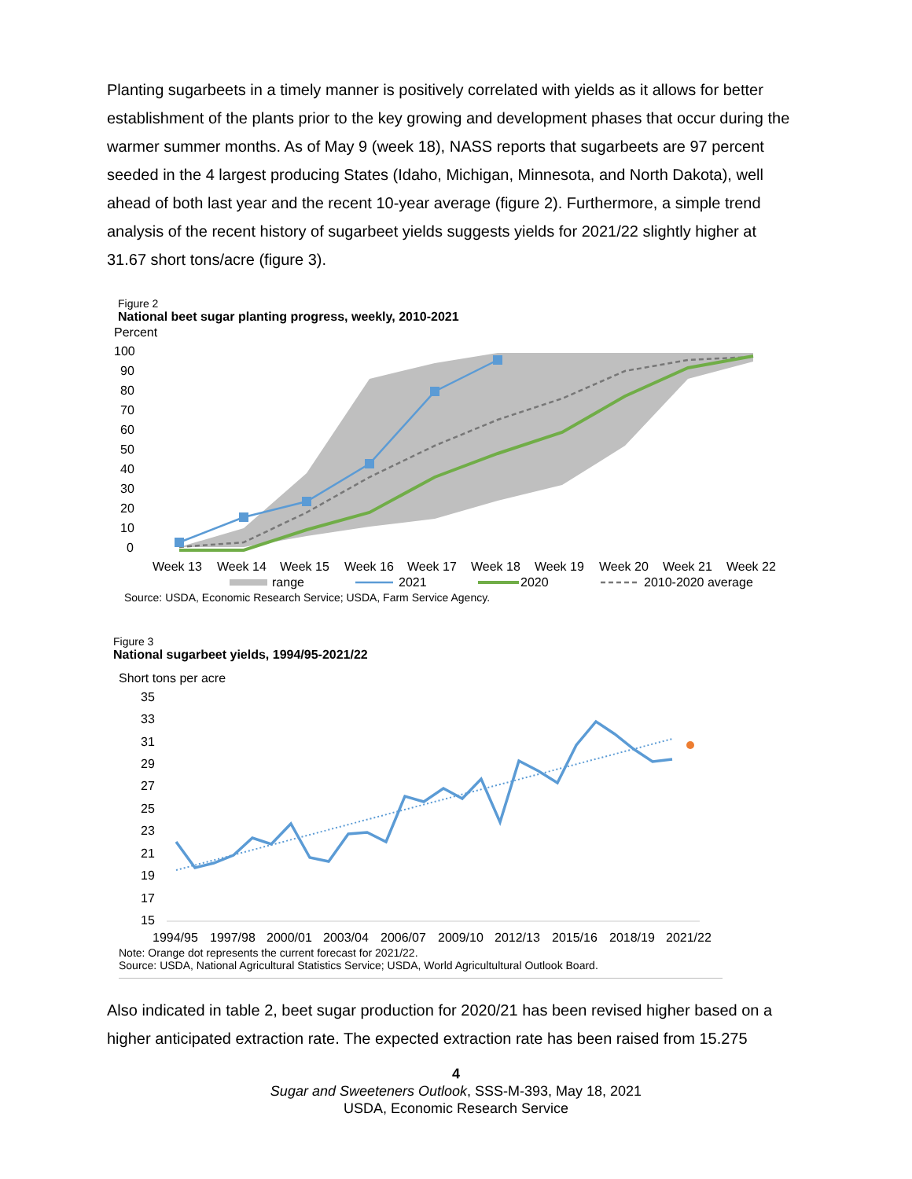Planting sugarbeets in a timely manner is positively correlated with yields as it allows for better establishment of the plants prior to the key growing and development phases that occur during the warmer summer months. As of May 9 (week 18), NASS reports that sugarbeets are 97 percent seeded in the 4 largest producing States (Idaho, Michigan, Minnesota, and North Dakota), well ahead of both last year and the recent 10-year average (figure 2). Furthermore, a simple trend analysis of the recent history of sugarbeet yields suggests yields for 2021/22 slightly higher at 31.67 short tons/acre (figure 3).
Figure 2
National beet sugar planting progress, weekly, 2010-2021
Percent
100
90
80
70
60
50
40
30
20
10
0
Week 13
Week 14
Week 15
Week 16
Week 17
Week 18
Week 19
Week 20
Week 21
Week 22
range
2021
2020
2010-2020 average
Source: USDA, Economic Research Service; USDA, Farm Service Agency.
Figure 3
National sugarbeet yields, 1994/95-2021/22
Short tons per acre
35
33
31
29
27
25
23
21
19
17
15
1994/95
1997/98
2000/01
2003/04
2006/07
2009/10
2012/13
2015/16
2018/19
2021/22
Note: Orange dot represents the current forecast for 2021/22.
Source: USDA, National Agricultural Statistics Service; USDA, World Agricultultural Outlook Board.
Also indicated in table 2, beet sugar production for 2020/21 has been revised higher based on a higher anticipated extraction rate. The expected extraction rate has been raised from 15.275
4
Sugar and Sweeteners Outlook, SSS-M-393, May 18, 2021
USDA, Economic Research Service